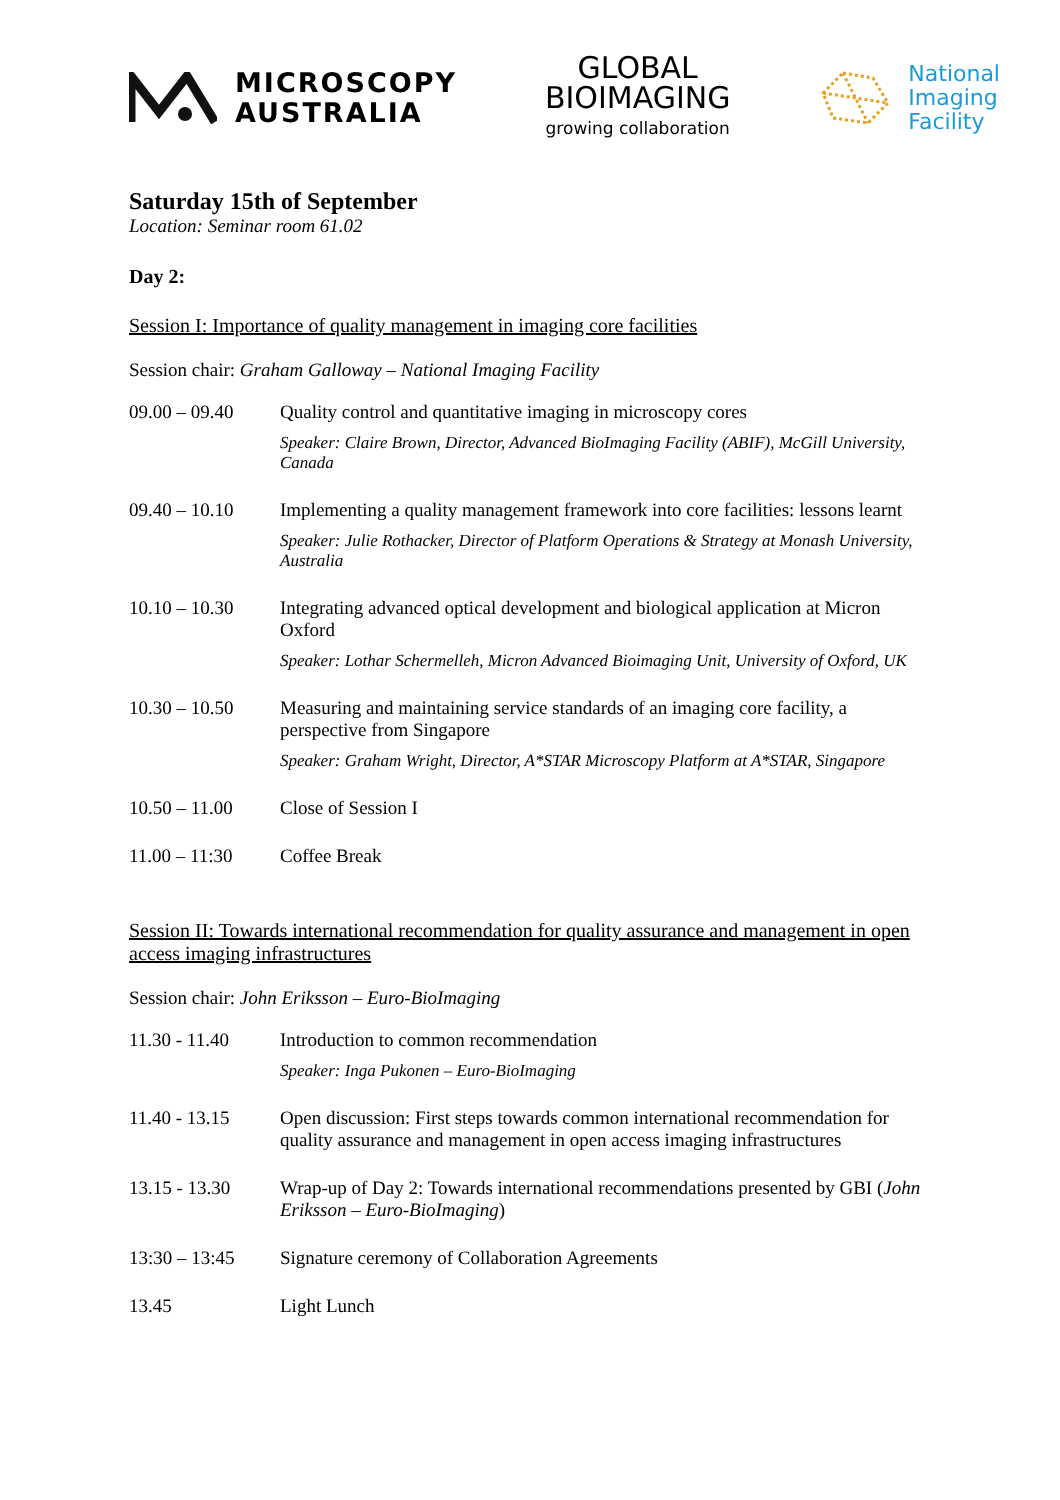MICROSCOPY
AUSTRALIA
GLOBAL
BIOIMAGING
growing collaboration
National
Imaging
Facility
Saturday 15th of September
Location: Seminar room 61.02
Day 2:
Session I: Importance of quality management in imaging core facilities
Session chair: Graham Galloway – National Imaging Facility
| 09.00 – 09.40 | Quality control and quantitative imaging in microscopy cores Speaker: Claire Brown, Director, Advanced BioImaging Facility (ABIF), McGill University, Canada |
| 09.40 – 10.10 | Implementing a quality management framework into core facilities: lessons learnt Speaker: Julie Rothacker, Director of Platform Operations & Strategy at Monash University, Australia |
| 10.10 – 10.30 | Integrating advanced optical development and biological application at Micron Oxford Speaker: Lothar Schermelleh, Micron Advanced Bioimaging Unit, University of Oxford, UK |
| 10.30 – 10.50 | Measuring and maintaining service standards of an imaging core facility, a perspective from Singapore Speaker: Graham Wright, Director, A*STAR Microscopy Platform at A*STAR, Singapore |
| 10.50 – 11.00 | Close of Session I |
| 11.00 – 11:30 | Coffee Break |
Session II: Towards international recommendation for quality assurance and management in open access imaging infrastructures
Session chair: John Eriksson – Euro-BioImaging
| 11.30 - 11.40 | Introduction to common recommendation Speaker: Inga Pukonen – Euro-BioImaging |
| 11.40 - 13.15 | Open discussion: First steps towards common international recommendation for quality assurance and management in open access imaging infrastructures |
| 13.15 - 13.30 | Wrap-up of Day 2: Towards international recommendations presented by GBI ( John Eriksson – Euro-BioImaging ) |
| 13:30 – 13:45 | Signature ceremony of Collaboration Agreements |
| 13.45 | Light Lunch |